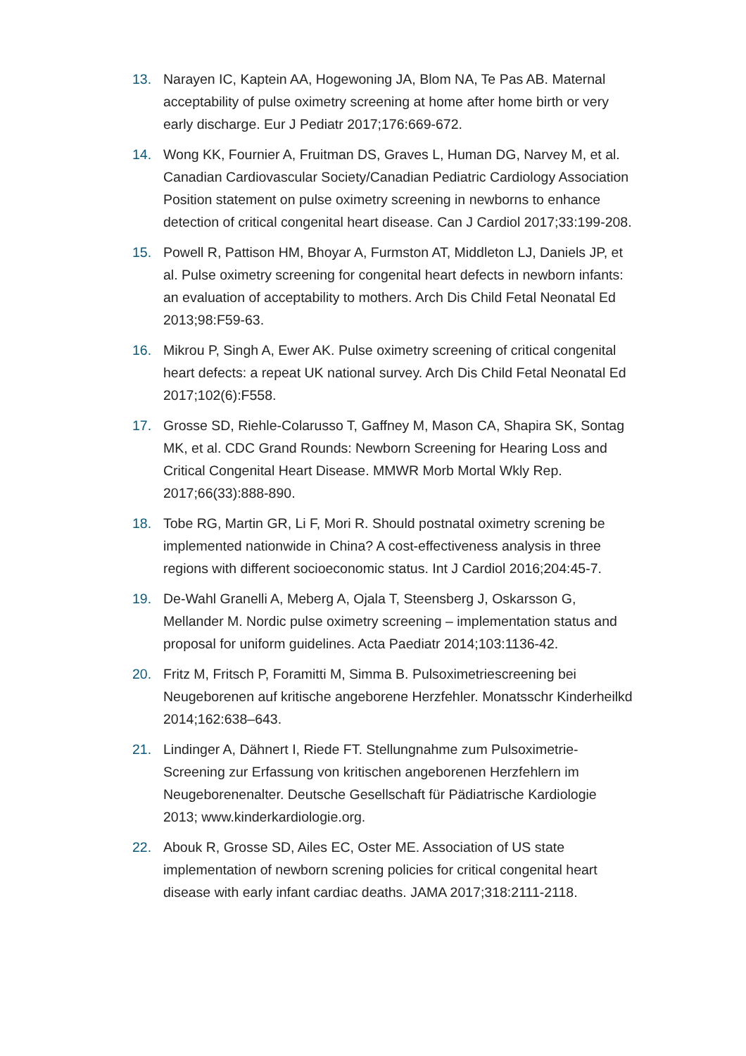13. Narayen IC, Kaptein AA, Hogewoning JA, Blom NA, Te Pas AB. Maternal acceptability of pulse oximetry screening at home after home birth or very early discharge. Eur J Pediatr 2017;176:669-672.
14. Wong KK, Fournier A, Fruitman DS, Graves L, Human DG, Narvey M, et al. Canadian Cardiovascular Society/Canadian Pediatric Cardiology Association Position statement on pulse oximetry screening in newborns to enhance detection of critical congenital heart disease. Can J Cardiol 2017;33:199-208.
15. Powell R, Pattison HM, Bhoyar A, Furmston AT, Middleton LJ, Daniels JP, et al. Pulse oximetry screening for congenital heart defects in newborn infants: an evaluation of acceptability to mothers. Arch Dis Child Fetal Neonatal Ed 2013;98:F59-63.
16. Mikrou P, Singh A, Ewer AK. Pulse oximetry screening of critical congenital heart defects: a repeat UK national survey. Arch Dis Child Fetal Neonatal Ed 2017;102(6):F558.
17. Grosse SD, Riehle-Colarusso T, Gaffney M, Mason CA, Shapira SK, Sontag MK, et al. CDC Grand Rounds: Newborn Screening for Hearing Loss and Critical Congenital Heart Disease. MMWR Morb Mortal Wkly Rep. 2017;66(33):888-890.
18. Tobe RG, Martin GR, Li F, Mori R. Should postnatal oximetry screning be implemented nationwide in China? A cost-effectiveness analysis in three regions with different socioeconomic status. Int J Cardiol 2016;204:45-7.
19. De-Wahl Granelli A, Meberg A, Ojala T, Steensberg J, Oskarsson G, Mellander M. Nordic pulse oximetry screening – implementation status and proposal for uniform guidelines. Acta Paediatr 2014;103:1136-42.
20. Fritz M, Fritsch P, Foramitti M, Simma B. Pulsoximetriescreening bei Neugeborenen auf kritische angeborene Herzfehler. Monatsschr Kinderheilkd 2014;162:638–643.
21. Lindinger A, Dähnert I, Riede FT. Stellungnahme zum Pulsoximetrie-Screening zur Erfassung von kritischen angeborenen Herzfehlern im Neugeborenenalter. Deutsche Gesellschaft für Pädiatrische Kardiologie 2013; www.kinderkardiologie.org.
22. Abouk R, Grosse SD, Ailes EC, Oster ME. Association of US state implementation of newborn screning policies for critical congenital heart disease with early infant cardiac deaths. JAMA 2017;318:2111-2118.